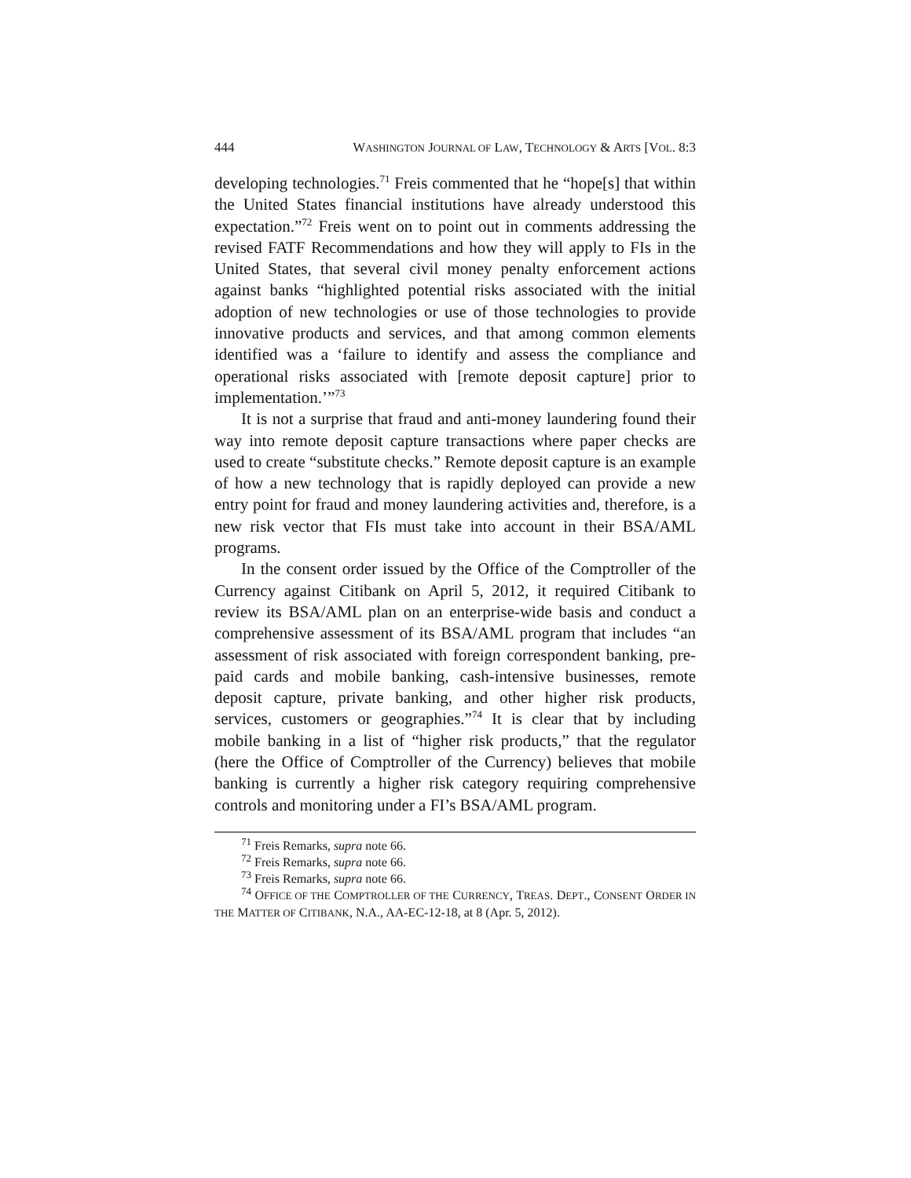444 WASHINGTON JOURNAL OF LAW, TECHNOLOGY & ARTS [VOL. 8:3
developing technologies.<sup>71</sup> Freis commented that he “hope[s] that within the United States financial institutions have already understood this expectation.”<sup>72</sup> Freis went on to point out in comments addressing the revised FATF Recommendations and how they will apply to FIs in the United States, that several civil money penalty enforcement actions against banks “highlighted potential risks associated with the initial adoption of new technologies or use of those technologies to provide innovative products and services, and that among common elements identified was a ‘failure to identify and assess the compliance and operational risks associated with [remote deposit capture] prior to implementation.’”<sup>73</sup>
It is not a surprise that fraud and anti-money laundering found their way into remote deposit capture transactions where paper checks are used to create “substitute checks.” Remote deposit capture is an example of how a new technology that is rapidly deployed can provide a new entry point for fraud and money laundering activities and, therefore, is a new risk vector that FIs must take into account in their BSA/AML programs.
In the consent order issued by the Office of the Comptroller of the Currency against Citibank on April 5, 2012, it required Citibank to review its BSA/AML plan on an enterprise-wide basis and conduct a comprehensive assessment of its BSA/AML program that includes “an assessment of risk associated with foreign correspondent banking, pre-paid cards and mobile banking, cash-intensive businesses, remote deposit capture, private banking, and other higher risk products, services, customers or geographies.”<sup>74</sup> It is clear that by including mobile banking in a list of “higher risk products,” that the regulator (here the Office of Comptroller of the Currency) believes that mobile banking is currently a higher risk category requiring comprehensive controls and monitoring under a FI’s BSA/AML program.
<sup>71</sup> Freis Remarks, supra note 66.
<sup>72</sup> Freis Remarks, supra note 66.
<sup>73</sup> Freis Remarks, supra note 66.
<sup>74</sup> OFFICE OF THE COMPTROLLER OF THE CURRENCY, TREAS. DEPT., CONSENT ORDER IN THE MATTER OF CITIBANK, N.A., AA-EC-12-18, at 8 (Apr. 5, 2012).